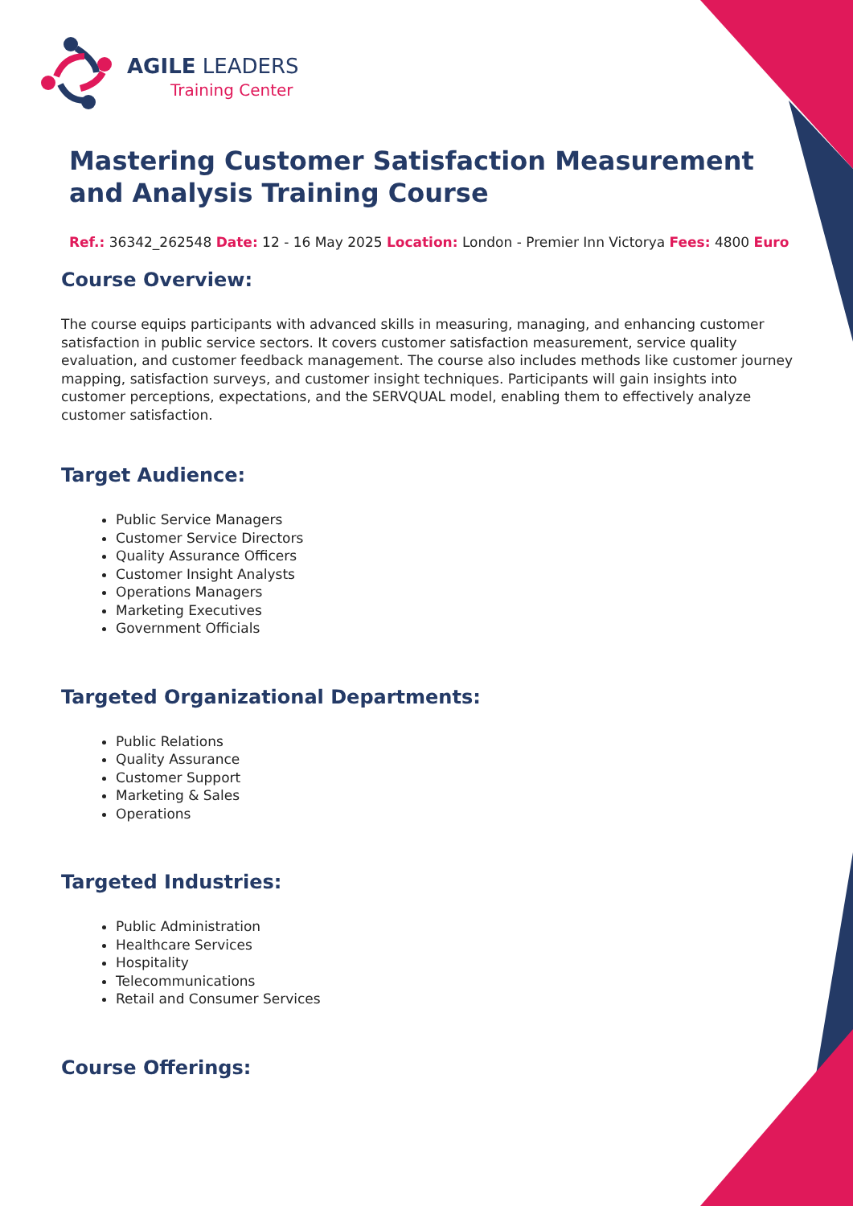AGILE LEADERS
Training Center
Mastering Customer Satisfaction Measurement and Analysis Training Course
Ref.: 36342_262548 Date: 12 - 16 May 2025 Location: London - Premier Inn Victorya Fees: 4800 Euro
Course Overview:
The course equips participants with advanced skills in measuring, managing, and enhancing customer satisfaction in public service sectors. It covers customer satisfaction measurement, service quality evaluation, and customer feedback management. The course also includes methods like customer journey mapping, satisfaction surveys, and customer insight techniques. Participants will gain insights into customer perceptions, expectations, and the SERVQUAL model, enabling them to effectively analyze customer satisfaction.
Target Audience:
Public Service Managers
Customer Service Directors
Quality Assurance Officers
Customer Insight Analysts
Operations Managers
Marketing Executives
Government Officials
Targeted Organizational Departments:
Public Relations
Quality Assurance
Customer Support
Marketing & Sales
Operations
Targeted Industries:
Public Administration
Healthcare Services
Hospitality
Telecommunications
Retail and Consumer Services
Course Offerings: